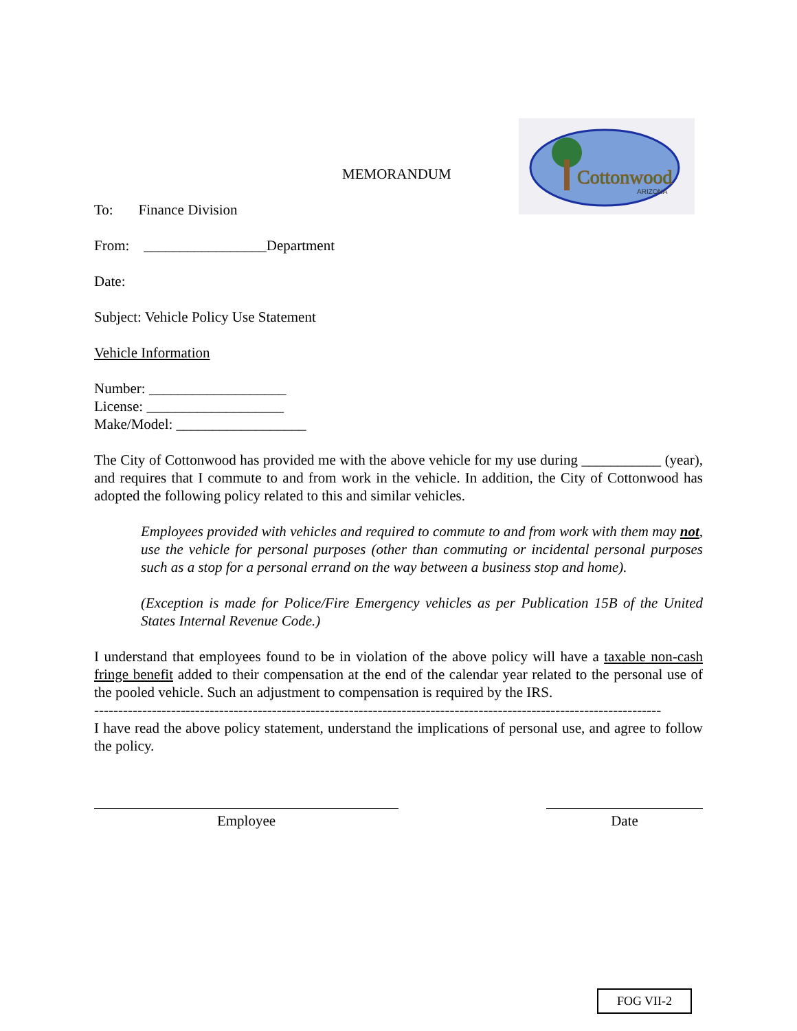Cottonwood
ARIZONA
MEMORANDUM
To: Finance Division
From: _________________Department
Date:
Subject: Vehicle Policy Use Statement
Vehicle Information
Number: ___________________
License: ___________________
Make/Model: __________________
The City of Cottonwood has provided me with the above vehicle for my use during ___________ (year), and requires that I commute to and from work in the vehicle. In addition, the City of Cottonwood has adopted the following policy related to this and similar vehicles.
Employees provided with vehicles and required to commute to and from work with them may not, use the vehicle for personal purposes (other than commuting or incidental personal purposes such as a stop for a personal errand on the way between a business stop and home).
(Exception is made for Police/Fire Emergency vehicles as per Publication 15B of the United States Internal Revenue Code.)
I understand that employees found to be in violation of the above policy will have a taxable non-cash fringe benefit added to their compensation at the end of the calendar year related to the personal use of the pooled vehicle. Such an adjustment to compensation is required by the IRS.
----------------------------------------------------------------------------------------------------------------------
I have read the above policy statement, understand the implications of personal use, and agree to follow the policy.
Employee Date
FOG VII-2